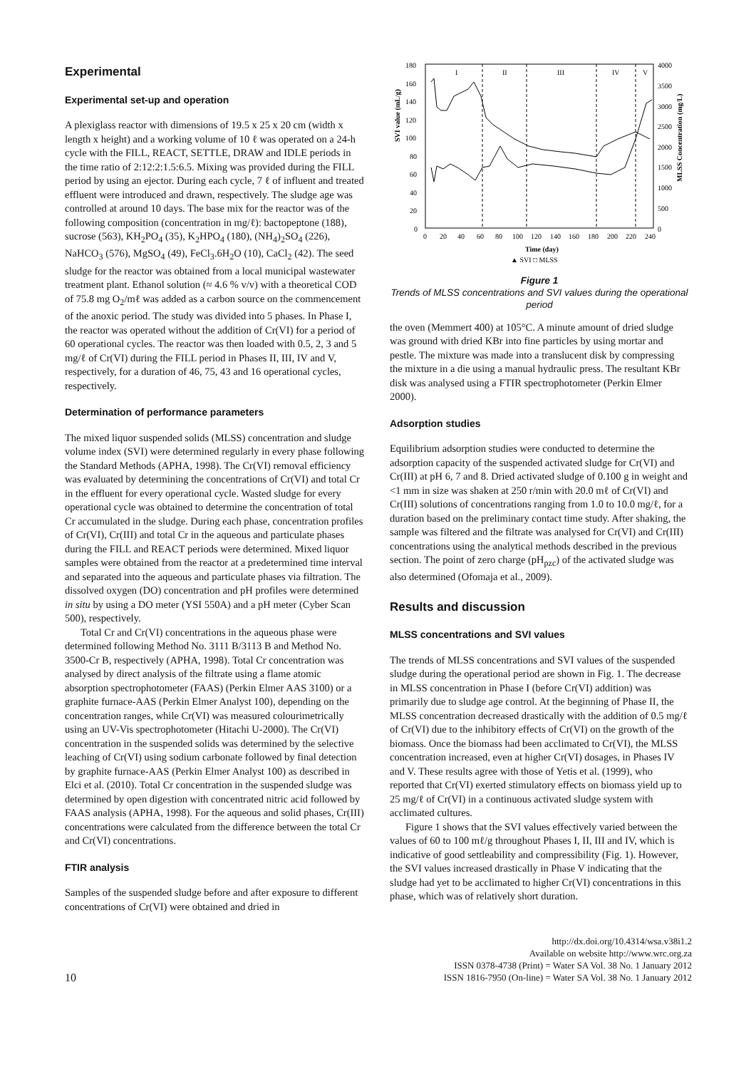Experimental
Experimental set-up and operation
A plexiglass reactor with dimensions of 19.5 x 25 x 20 cm (width x length x height) and a working volume of 10 ℓ was operated on a 24-h cycle with the FILL, REACT, SETTLE, DRAW and IDLE periods in the time ratio of 2:12:2:1.5:6.5. Mixing was provided during the FILL period by using an ejector. During each cycle, 7 ℓ of influent and treated effluent were introduced and drawn, respectively. The sludge age was controlled at around 10 days. The base mix for the reactor was of the following composition (concentration in mg/ℓ): bactopeptone (188), sucrose (563), KH<sub>2</sub>PO<sub>4</sub> (35), K<sub>2</sub>HPO<sub>4</sub> (180), (NH<sub>4</sub>)<sub>2</sub>SO<sub>4</sub> (226), NaHCO<sub>3</sub> (576), MgSO<sub>4</sub> (49), FeCl<sub>3</sub>.6H<sub>2</sub>O (10), CaCl<sub>2</sub> (42). The seed sludge for the reactor was obtained from a local municipal wastewater treatment plant. Ethanol solution (≈ 4.6 % v/v) with a theoretical COD of 75.8 mg O<sub>2</sub>/mℓ was added as a carbon source on the commencement of the anoxic period. The study was divided into 5 phases. In Phase I, the reactor was operated without the addition of Cr(VI) for a period of 60 operational cycles. The reactor was then loaded with 0.5, 2, 3 and 5 mg/ℓ of Cr(VI) during the FILL period in Phases II, III, IV and V, respectively, for a duration of 46, 75, 43 and 16 operational cycles, respectively.
Determination of performance parameters
The mixed liquor suspended solids (MLSS) concentration and sludge volume index (SVI) were determined regularly in every phase following the Standard Methods (APHA, 1998). The Cr(VI) removal efficiency was evaluated by determining the concentrations of Cr(VI) and total Cr in the effluent for every operational cycle. Wasted sludge for every operational cycle was obtained to determine the concentration of total Cr accumulated in the sludge. During each phase, concentration profiles of Cr(VI), Cr(III) and total Cr in the aqueous and particulate phases during the FILL and REACT periods were determined. Mixed liquor samples were obtained from the reactor at a predetermined time interval and separated into the aqueous and particulate phases via filtration. The dissolved oxygen (DO) concentration and pH profiles were determined in situ by using a DO meter (YSI 550A) and a pH meter (Cyber Scan 500), respectively.
Total Cr and Cr(VI) concentrations in the aqueous phase were determined following Method No. 3111 B/3113 B and Method No. 3500-Cr B, respectively (APHA, 1998). Total Cr concentration was analysed by direct analysis of the filtrate using a flame atomic absorption spectrophotometer (FAAS) (Perkin Elmer AAS 3100) or a graphite furnace-AAS (Perkin Elmer Analyst 100), depending on the concentration ranges, while Cr(VI) was measured colourimetrically using an UV-Vis spectrophotometer (Hitachi U-2000). The Cr(VI) concentration in the suspended solids was determined by the selective leaching of Cr(VI) using sodium carbonate followed by final detection by graphite furnace-AAS (Perkin Elmer Analyst 100) as described in Elci et al. (2010). Total Cr concentration in the suspended sludge was determined by open digestion with concentrated nitric acid followed by FAAS analysis (APHA, 1998). For the aqueous and solid phases, Cr(III) concentrations were calculated from the difference between the total Cr and Cr(VI) concentrations.
FTIR analysis
Samples of the suspended sludge before and after exposure to different concentrations of Cr(VI) were obtained and dried in
180
160
140
120
100
80
60
40
20
0
4000
3500
3000
2500
2000
1500
1000
500
0
I
II
III
IV
V
0
20
40
60
80
100
120
140
160
180
200
220
240
SVI value (mL/g)
MLSS Concentration (mg/L)
Time (day)
▲ SVI □ MLSS
Figure 1
Trends of MLSS concentrations and SVI values during the operational period
the oven (Memmert 400) at 105°C. A minute amount of dried sludge was ground with dried KBr into fine particles by using mortar and pestle. The mixture was made into a translucent disk by compressing the mixture in a die using a manual hydraulic press. The resultant KBr disk was analysed using a FTIR spectrophotometer (Perkin Elmer 2000).
Adsorption studies
Equilibrium adsorption studies were conducted to determine the adsorption capacity of the suspended activated sludge for Cr(VI) and Cr(III) at pH 6, 7 and 8. Dried activated sludge of 0.100 g in weight and <1 mm in size was shaken at 250 r/min with 20.0 mℓ of Cr(VI) and Cr(III) solutions of concentrations ranging from 1.0 to 10.0 mg/ℓ, for a duration based on the preliminary contact time study. After shaking, the sample was filtered and the filtrate was analysed for Cr(VI) and Cr(III) concentrations using the analytical methods described in the previous section. The point of zero charge (pH<sub>pzc</sub>) of the activated sludge was also determined (Ofomaja et al., 2009).
Results and discussion
MLSS concentrations and SVI values
The trends of MLSS concentrations and SVI values of the suspended sludge during the operational period are shown in Fig. 1. The decrease in MLSS concentration in Phase I (before Cr(VI) addition) was primarily due to sludge age control. At the beginning of Phase II, the MLSS concentration decreased drastically with the addition of 0.5 mg/ℓ of Cr(VI) due to the inhibitory effects of Cr(VI) on the growth of the biomass. Once the biomass had been acclimated to Cr(VI), the MLSS concentration increased, even at higher Cr(VI) dosages, in Phases IV and V. These results agree with those of Yetis et al. (1999), who reported that Cr(VI) exerted stimulatory effects on biomass yield up to 25 mg/ℓ of Cr(VI) in a continuous activated sludge system with acclimated cultures.
Figure 1 shows that the SVI values effectively varied between the values of 60 to 100 mℓ/g throughout Phases I, II, III and IV, which is indicative of good settleability and compressibility (Fig. 1). However, the SVI values increased drastically in Phase V indicating that the sludge had yet to be acclimated to higher Cr(VI) concentrations in this phase, which was of relatively short duration.
10
http://dx.doi.org/10.4314/wsa.v38i1.2
Available on website http://www.wrc.org.za
ISSN 0378-4738 (Print) = Water SA Vol. 38 No. 1 January 2012
ISSN 1816-7950 (On-line) = Water SA Vol. 38 No. 1 January 2012